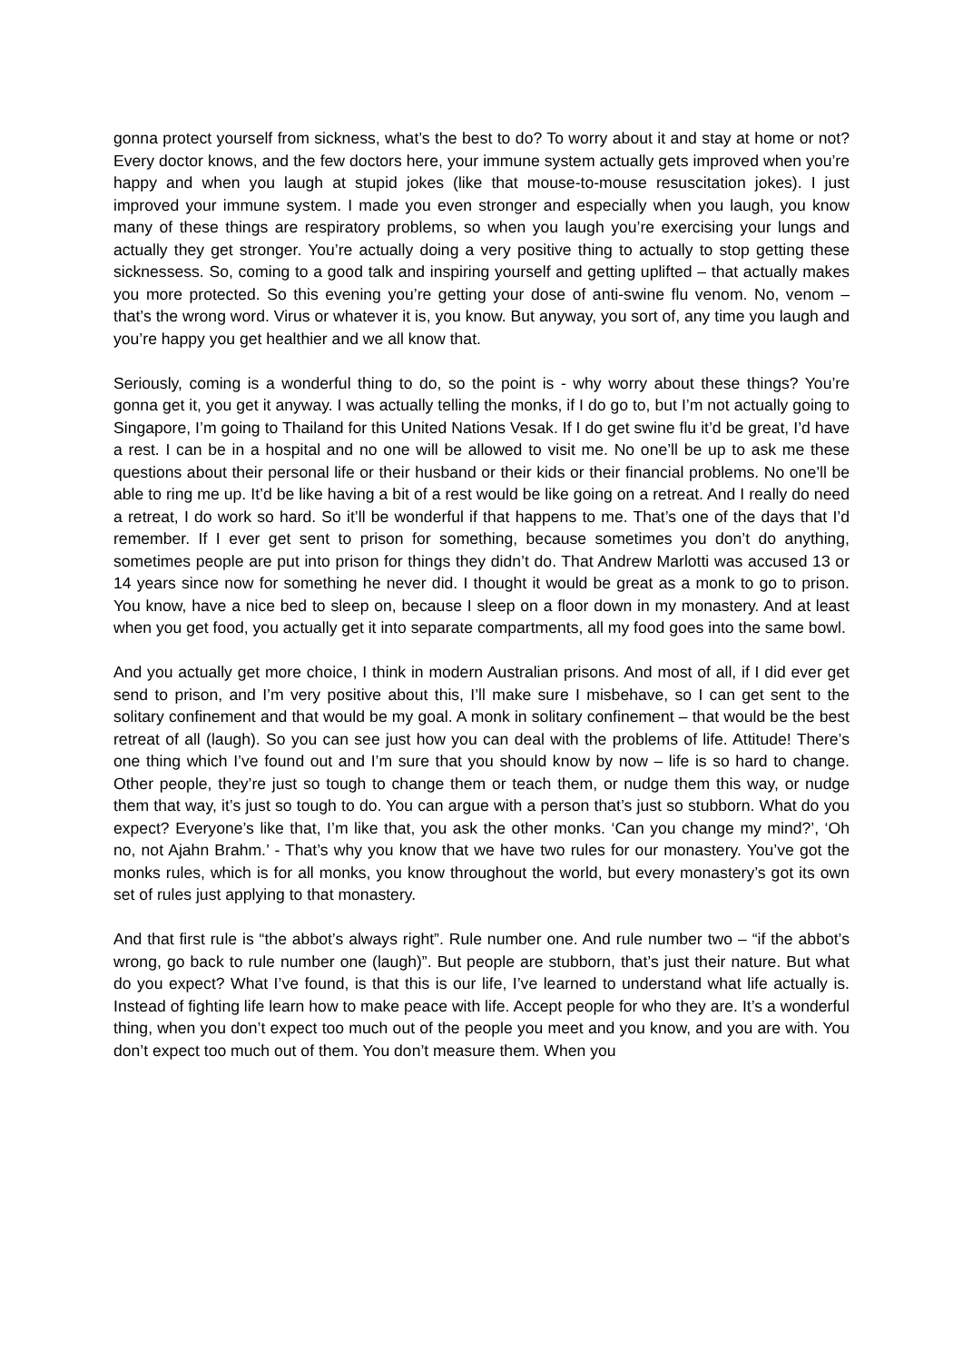gonna protect yourself from sickness, what’s the best to do? To worry about it and stay at home or not? Every doctor knows, and the few doctors here, your immune system actually gets improved when you’re happy and when you laugh at stupid jokes (like that mouse-to-mouse resuscitation jokes). I just improved your immune system. I made you even stronger and especially when you laugh, you know many of these things are respiratory problems, so when you laugh you’re exercising your lungs and actually they get stronger. You’re actually doing a very positive thing to actually to stop getting these sicknessess. So, coming to a good talk and inspiring yourself and getting uplifted – that actually makes you more protected. So this evening you’re getting your dose of anti-swine flu venom. No, venom – that’s the wrong word. Virus or whatever it is, you know. But anyway, you sort of, any time you laugh and you’re happy you get healthier and we all know that.
Seriously, coming is a wonderful thing to do, so the point is - why worry about these things? You’re gonna get it, you get it anyway. I was actually telling the monks, if I do go to, but I’m not actually going to Singapore, I’m going to Thailand for this United Nations Vesak. If I do get swine flu it’d be great, I’d have a rest. I can be in a hospital and no one will be allowed to visit me. No one’ll be up to ask me these questions about their personal life or their husband or their kids or their financial problems. No one’ll be able to ring me up. It’d be like having a bit of a rest would be like going on a retreat. And I really do need a retreat, I do work so hard. So it’ll be wonderful if that happens to me. That’s one of the days that I’d remember. If I ever get sent to prison for something, because sometimes you don’t do anything, sometimes people are put into prison for things they didn’t do. That Andrew Marlotti was accused 13 or 14 years since now for something he never did. I thought it would be great as a monk to go to prison. You know, have a nice bed to sleep on, because I sleep on a floor down in my monastery. And at least when you get food, you actually get it into separate compartments, all my food goes into the same bowl.
And you actually get more choice, I think in modern Australian prisons. And most of all, if I did ever get send to prison, and I’m very positive about this, I’ll make sure I misbehave, so I can get sent to the solitary confinement and that would be my goal. A monk in solitary confinement – that would be the best retreat of all (laugh). So you can see just how you can deal with the problems of life. Attitude! There’s one thing which I’ve found out and I’m sure that you should know by now – life is so hard to change. Other people, they’re just so tough to change them or teach them, or nudge them this way, or nudge them that way, it’s just so tough to do. You can argue with a person that’s just so stubborn. What do you expect? Everyone’s like that, I’m like that, you ask the other monks. ‘Can you change my mind?’, ‘Oh no, not Ajahn Brahm.’ - That’s why you know that we have two rules for our monastery. You’ve got the monks rules, which is for all monks, you know throughout the world, but every monastery’s got its own set of rules just applying to that monastery.
And that first rule is “the abbot’s always right”. Rule number one. And rule number two – “if the abbot’s wrong, go back to rule number one (laugh)”. But people are stubborn, that’s just their nature. But what do you expect? What I’ve found, is that this is our life, I’ve learned to understand what life actually is. Instead of fighting life learn how to make peace with life. Accept people for who they are. It’s a wonderful thing, when you don’t expect too much out of the people you meet and you know, and you are with. You don’t expect too much out of them. You don’t measure them. When you